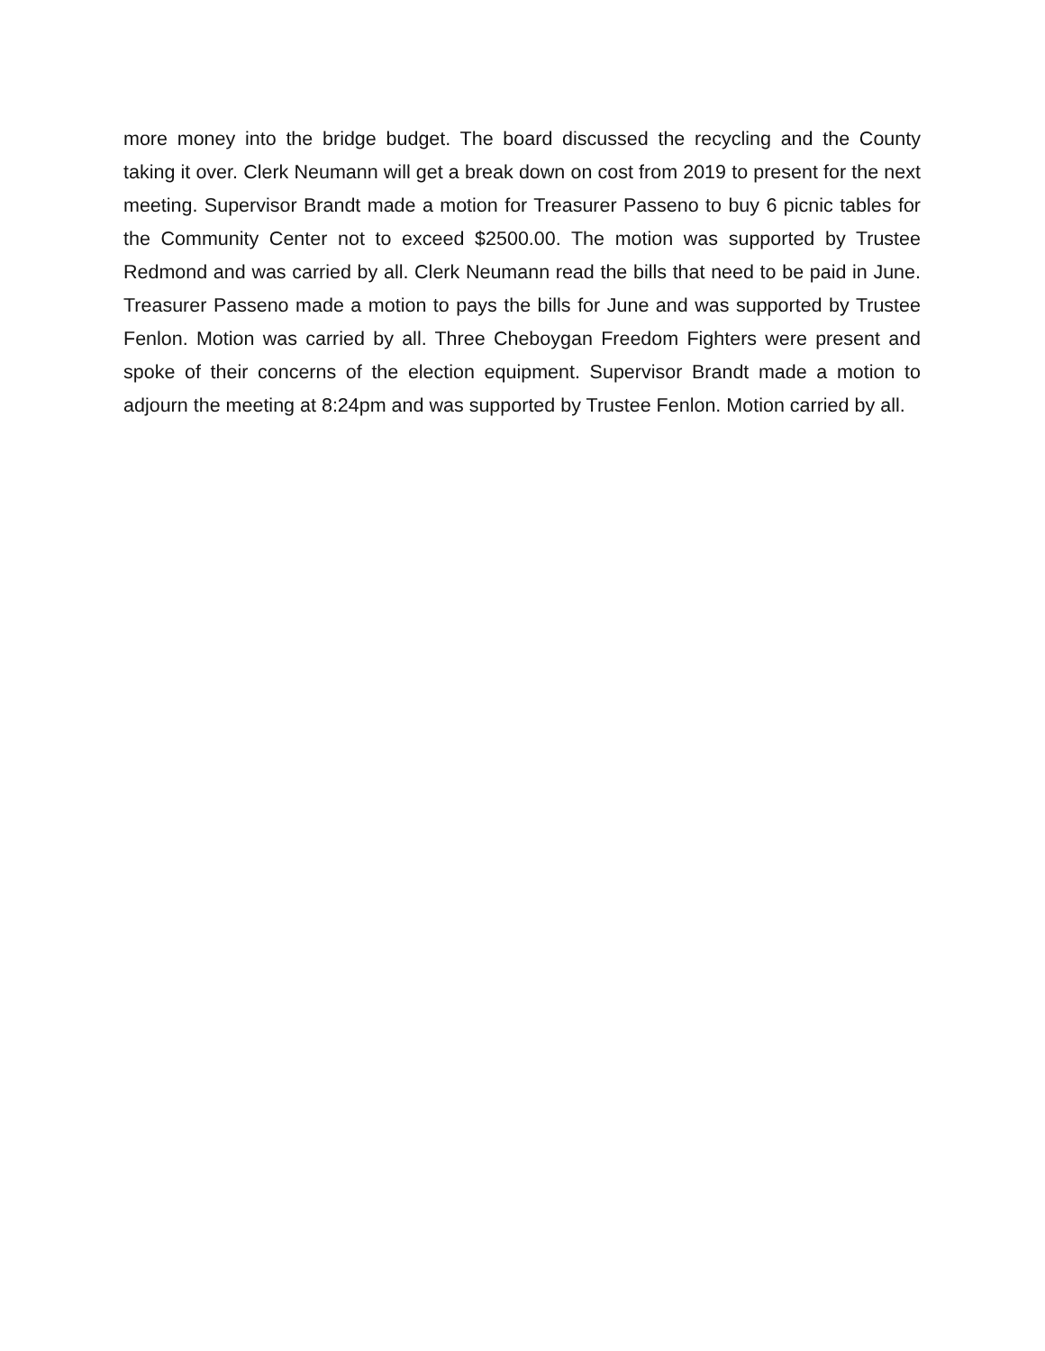more money into the bridge budget. The board discussed the recycling and the County taking it over. Clerk Neumann will get a break down on cost from 2019 to present for the next meeting. Supervisor Brandt made a motion for Treasurer Passeno to buy 6 picnic tables for the Community Center not to exceed $2500.00. The motion was supported by Trustee Redmond and was carried by all. Clerk Neumann read the bills that need to be paid in June. Treasurer Passeno made a motion to pays the bills for June and was supported by Trustee Fenlon. Motion was carried by all. Three Cheboygan Freedom Fighters were present and spoke of their concerns of the election equipment. Supervisor Brandt made a motion to adjourn the meeting at 8:24pm and was supported by Trustee Fenlon. Motion carried by all.